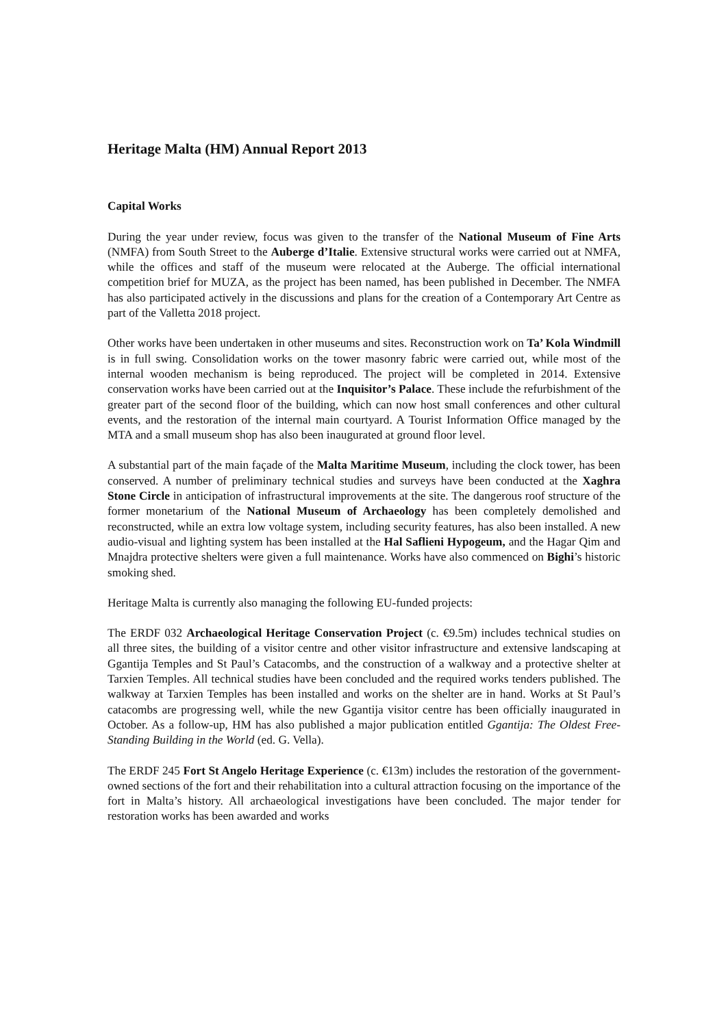Heritage Malta (HM) Annual Report 2013
Capital Works
During the year under review, focus was given to the transfer of the National Museum of Fine Arts (NMFA) from South Street to the Auberge d’Italie. Extensive structural works were carried out at NMFA, while the offices and staff of the museum were relocated at the Auberge. The official international competition brief for MUZA, as the project has been named, has been published in December. The NMFA has also participated actively in the discussions and plans for the creation of a Contemporary Art Centre as part of the Valletta 2018 project.
Other works have been undertaken in other museums and sites. Reconstruction work on Ta’ Kola Windmill is in full swing. Consolidation works on the tower masonry fabric were carried out, while most of the internal wooden mechanism is being reproduced. The project will be completed in 2014. Extensive conservation works have been carried out at the Inquisitor’s Palace. These include the refurbishment of the greater part of the second floor of the building, which can now host small conferences and other cultural events, and the restoration of the internal main courtyard. A Tourist Information Office managed by the MTA and a small museum shop has also been inaugurated at ground floor level.
A substantial part of the main façade of the Malta Maritime Museum, including the clock tower, has been conserved. A number of preliminary technical studies and surveys have been conducted at the Xaghra Stone Circle in anticipation of infrastructural improvements at the site. The dangerous roof structure of the former monetarium of the National Museum of Archaeology has been completely demolished and reconstructed, while an extra low voltage system, including security features, has also been installed. A new audio-visual and lighting system has been installed at the Hal Saflieni Hypogeum, and the Hagar Qim and Mnajdra protective shelters were given a full maintenance. Works have also commenced on Bighi’s historic smoking shed.
Heritage Malta is currently also managing the following EU-funded projects:
The ERDF 032 Archaeological Heritage Conservation Project (c. €9.5m) includes technical studies on all three sites, the building of a visitor centre and other visitor infrastructure and extensive landscaping at Ggantija Temples and St Paul’s Catacombs, and the construction of a walkway and a protective shelter at Tarxien Temples. All technical studies have been concluded and the required works tenders published. The walkway at Tarxien Temples has been installed and works on the shelter are in hand. Works at St Paul’s catacombs are progressing well, while the new Ggantija visitor centre has been officially inaugurated in October. As a follow-up, HM has also published a major publication entitled Ggantija: The Oldest Free-Standing Building in the World (ed. G. Vella).
The ERDF 245 Fort St Angelo Heritage Experience (c. €13m) includes the restoration of the government-owned sections of the fort and their rehabilitation into a cultural attraction focusing on the importance of the fort in Malta’s history. All archaeological investigations have been concluded. The major tender for restoration works has been awarded and works